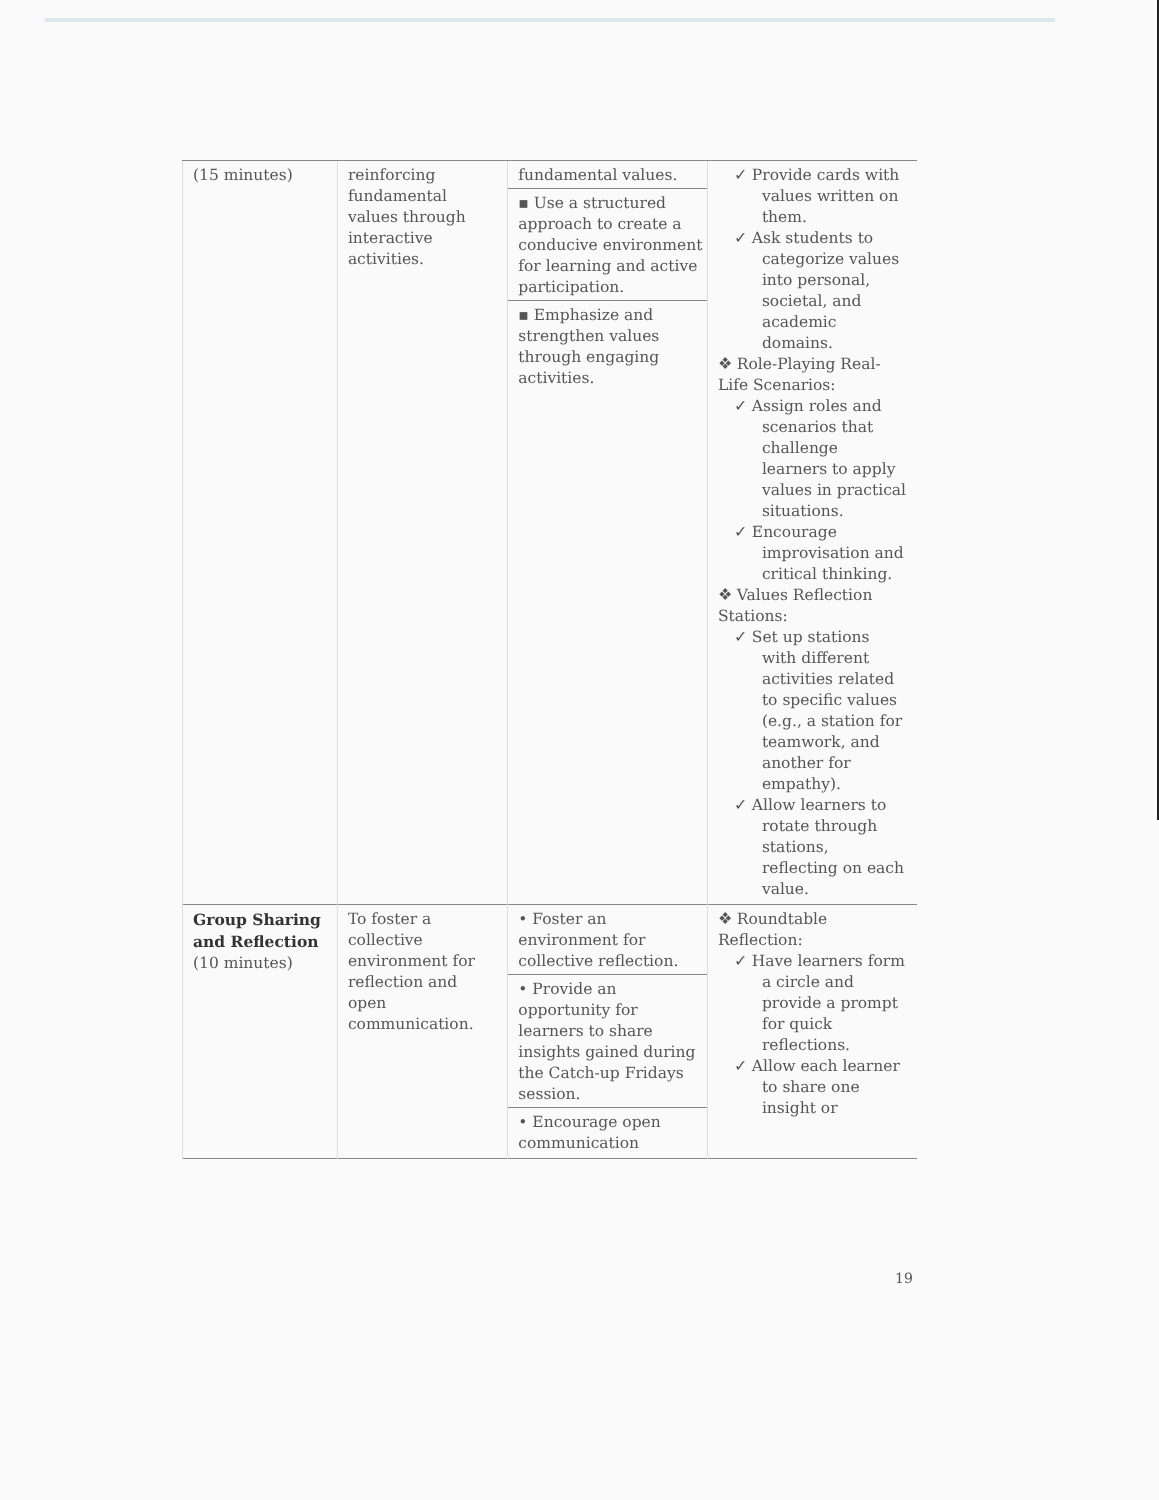| (15 minutes) | reinforcing fundamental values through interactive activities. | fundamental values. ▪ Use a structured approach to create a conducive environment for learning and active participation. ▪ Emphasize and strengthen values through engaging activities. | ✓ Provide cards with values written on them. ✓ Ask students to categorize values into personal, societal, and academic domains. ❖ Role-Playing Real-Life Scenarios: ✓ Assign roles and scenarios that challenge learners to apply values in practical situations. ✓ Encourage improvisation and critical thinking. ❖ Values Reflection Stations: ✓ Set up stations with different activities related to specific values (e.g., a station for teamwork, and another for empathy). ✓ Allow learners to rotate through stations, reflecting on each value. |
| Group Sharing and Reflection (10 minutes) | To foster a collective environment for reflection and open communication. | • Foster an environment for collective reflection. • Provide an opportunity for learners to share insights gained during the Catch-up Fridays session. • Encourage open communication | ❖ Roundtable Reflection: ✓ Have learners form a circle and provide a prompt for quick reflections. ✓ Allow each learner to share one insight or |
19